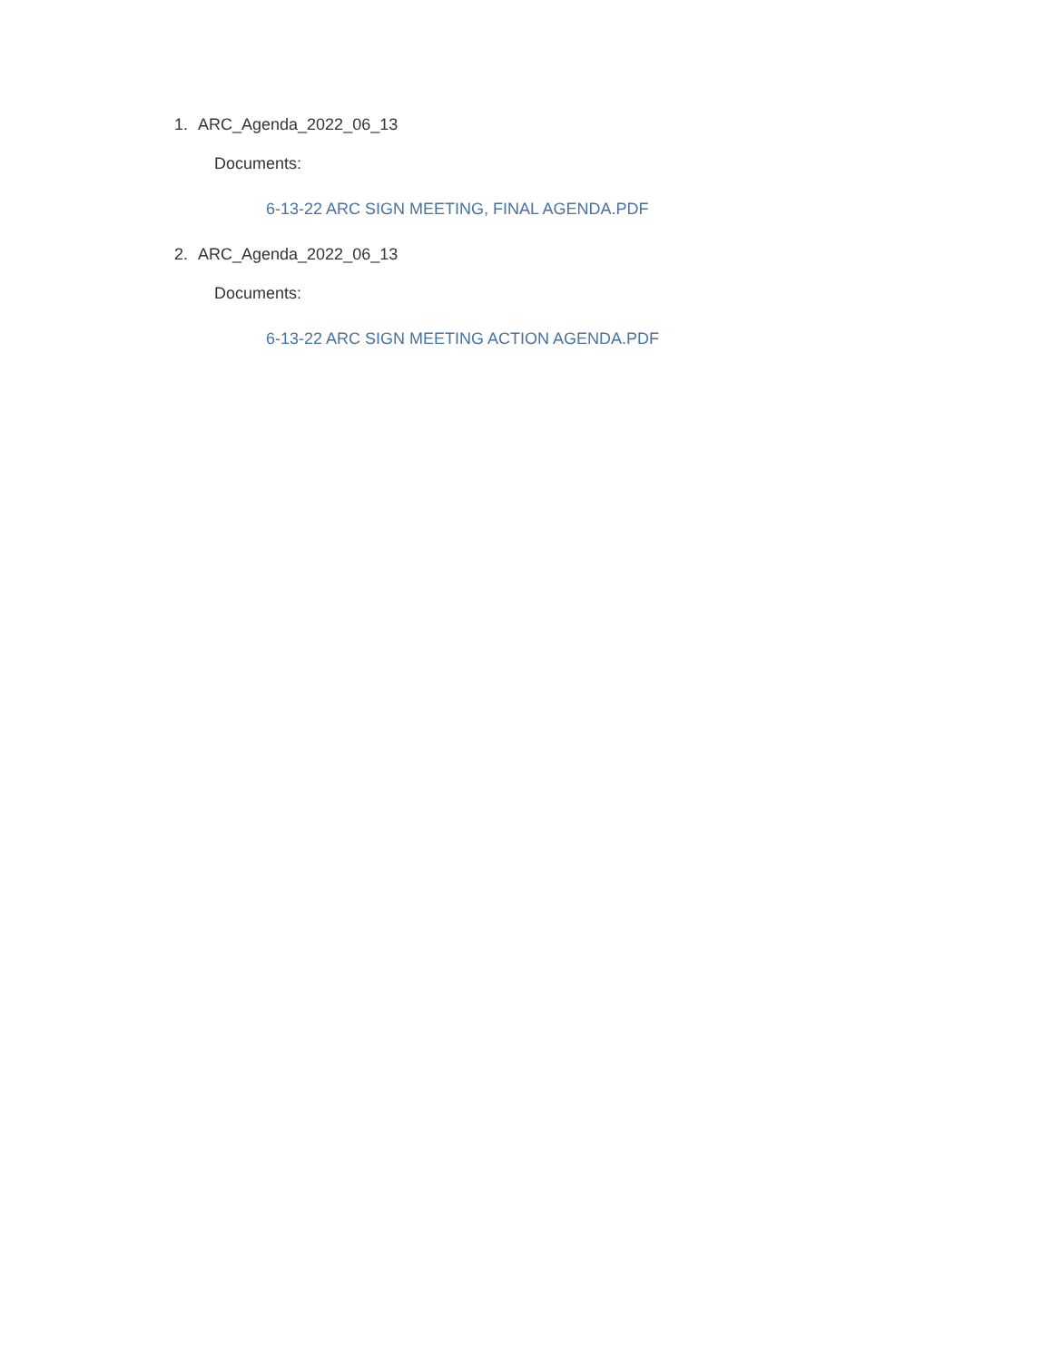1. ARC_Agenda_2022_06_13
Documents:
6-13-22 ARC SIGN MEETING, FINAL AGENDA.PDF
2. ARC_Agenda_2022_06_13
Documents:
6-13-22 ARC SIGN MEETING ACTION AGENDA.PDF